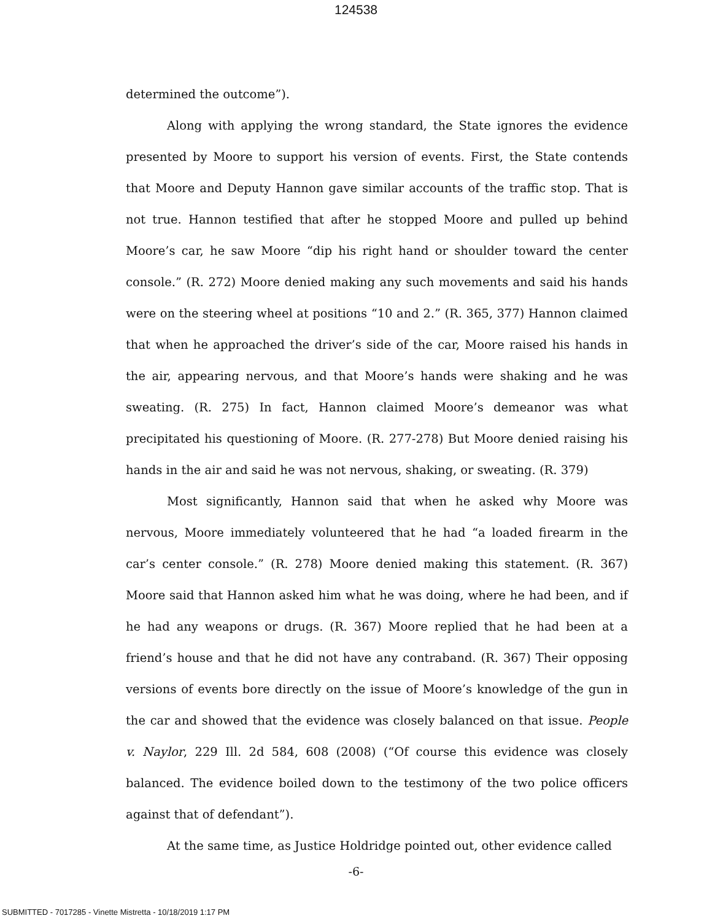124538
determined the outcome”).
Along with applying the wrong standard, the State ignores the evidence presented by Moore to support his version of events. First, the State contends that Moore and Deputy Hannon gave similar accounts of the traffic stop. That is not true. Hannon testified that after he stopped Moore and pulled up behind Moore’s car, he saw Moore “dip his right hand or shoulder toward the center console.” (R. 272) Moore denied making any such movements and said his hands were on the steering wheel at positions “10 and 2.” (R. 365, 377) Hannon claimed that when he approached the driver’s side of the car, Moore raised his hands in the air, appearing nervous, and that Moore’s hands were shaking and he was sweating. (R. 275) In fact, Hannon claimed Moore’s demeanor was what precipitated his questioning of Moore. (R. 277-278) But Moore denied raising his hands in the air and said he was not nervous, shaking, or sweating. (R. 379)
Most significantly, Hannon said that when he asked why Moore was nervous, Moore immediately volunteered that he had “a loaded firearm in the car’s center console.” (R. 278) Moore denied making this statement. (R. 367) Moore said that Hannon asked him what he was doing, where he had been, and if he had any weapons or drugs. (R. 367) Moore replied that he had been at a friend’s house and that he did not have any contraband. (R. 367) Their opposing versions of events bore directly on the issue of Moore’s knowledge of the gun in the car and showed that the evidence was closely balanced on that issue. People v. Naylor, 229 Ill. 2d 584, 608 (2008) (“Of course this evidence was closely balanced. The evidence boiled down to the testimony of the two police officers against that of defendant”).
At the same time, as Justice Holdridge pointed out, other evidence called
-6-
SUBMITTED - 7017285 - Vinette Mistretta - 10/18/2019 1:17 PM